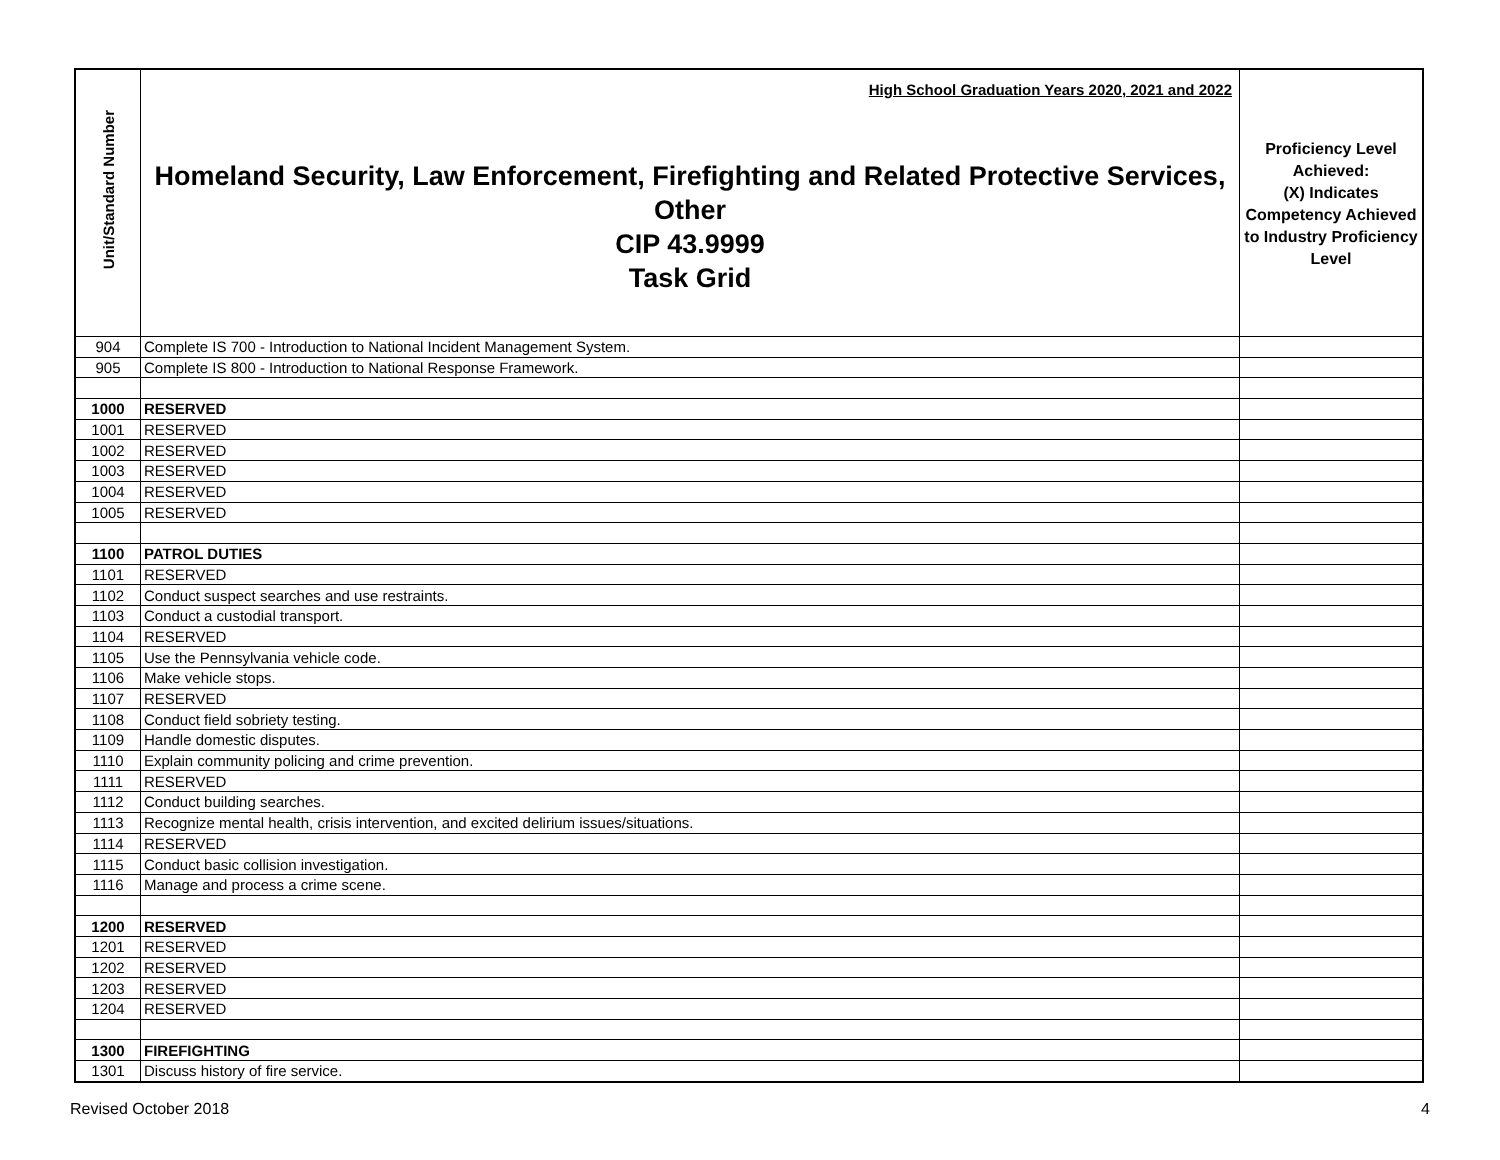| Unit/Standard Number | High School Graduation Years 2020, 2021 and 2022 Homeland Security, Law Enforcement, Firefighting and Related Protective Services, Other CIP 43.9999 Task Grid | Proficiency Level Achieved: (X) Indicates Competency Achieved to Industry Proficiency Level |
| 904 | Complete IS 700 - Introduction to National Incident Management System. | |
| 905 | Complete IS 800 - Introduction to National Response Framework. | |
| 1000 | RESERVED | |
| 1001 | RESERVED | |
| 1002 | RESERVED | |
| 1003 | RESERVED | |
| 1004 | RESERVED | |
| 1005 | RESERVED | |
| 1100 | PATROL DUTIES | |
| 1101 | RESERVED | |
| 1102 | Conduct suspect searches and use restraints. | |
| 1103 | Conduct a custodial transport. | |
| 1104 | RESERVED | |
| 1105 | Use the Pennsylvania vehicle code. | |
| 1106 | Make vehicle stops. | |
| 1107 | RESERVED | |
| 1108 | Conduct field sobriety testing. | |
| 1109 | Handle domestic disputes. | |
| 1110 | Explain community policing and crime prevention. | |
| 1111 | RESERVED | |
| 1112 | Conduct building searches. | |
| 1113 | Recognize mental health, crisis intervention, and excited delirium issues/situations. | |
| 1114 | RESERVED | |
| 1115 | Conduct basic collision investigation. | |
| 1116 | Manage and process a crime scene. | |
| 1200 | RESERVED | |
| 1201 | RESERVED | |
| 1202 | RESERVED | |
| 1203 | RESERVED | |
| 1204 | RESERVED | |
| 1300 | FIREFIGHTING | |
| 1301 | Discuss history of fire service. | |
Revised October 2018 4